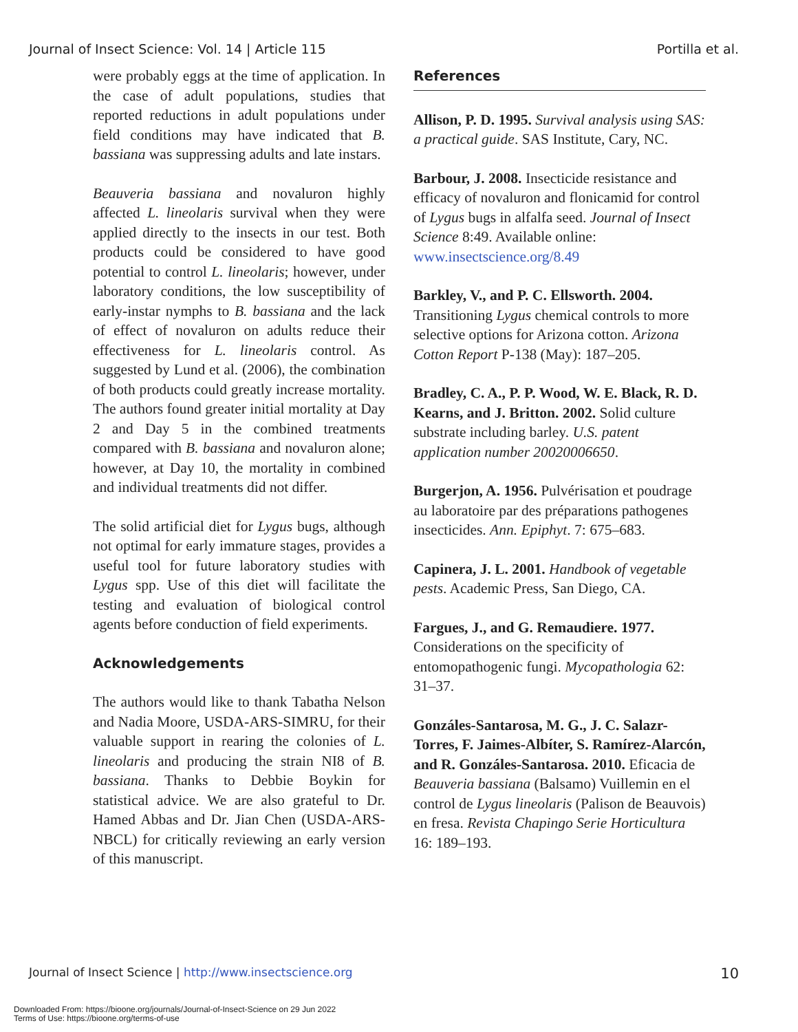Journal of Insect Science: Vol. 14 | Article 115 Portilla et al.
were probably eggs at the time of application. In the case of adult populations, studies that reported reductions in adult populations under field conditions may have indicated that B. bassiana was suppressing adults and late instars.
Beauveria bassiana and novaluron highly affected L. lineolaris survival when they were applied directly to the insects in our test. Both products could be considered to have good potential to control L. lineolaris; however, under laboratory conditions, the low susceptibility of early-instar nymphs to B. bassiana and the lack of effect of novaluron on adults reduce their effectiveness for L. lineolaris control. As suggested by Lund et al. (2006), the combination of both products could greatly increase mortality. The authors found greater initial mortality at Day 2 and Day 5 in the combined treatments compared with B. bassiana and novaluron alone; however, at Day 10, the mortality in combined and individual treatments did not differ.
The solid artificial diet for Lygus bugs, although not optimal for early immature stages, provides a useful tool for future laboratory studies with Lygus spp. Use of this diet will facilitate the testing and evaluation of biological control agents before conduction of field experiments.
Acknowledgements
The authors would like to thank Tabatha Nelson and Nadia Moore, USDA-ARS-SIMRU, for their valuable support in rearing the colonies of L. lineolaris and producing the strain NI8 of B. bassiana. Thanks to Debbie Boykin for statistical advice. We are also grateful to Dr. Hamed Abbas and Dr. Jian Chen (USDA-ARS-NBCL) for critically reviewing an early version of this manuscript.
References
Allison, P. D. 1995. Survival analysis using SAS: a practical guide. SAS Institute, Cary, NC.
Barbour, J. 2008. Insecticide resistance and efficacy of novaluron and flonicamid for control of Lygus bugs in alfalfa seed. Journal of Insect Science 8:49. Available online: www.insectscience.org/8.49
Barkley, V., and P. C. Ellsworth. 2004. Transitioning Lygus chemical controls to more selective options for Arizona cotton. Arizona Cotton Report P-138 (May): 187–205.
Bradley, C. A., P. P. Wood, W. E. Black, R. D. Kearns, and J. Britton. 2002. Solid culture substrate including barley. U.S. patent application number 20020006650.
Burgerjon, A. 1956. Pulvérisation et poudrage au laboratoire par des préparations pathogenes insecticides. Ann. Epiphyt. 7: 675–683.
Capinera, J. L. 2001. Handbook of vegetable pests. Academic Press, San Diego, CA.
Fargues, J., and G. Remaudiere. 1977. Considerations on the specificity of entomopathogenic fungi. Mycopathologia 62: 31–37.
Gonzáles-Santarosa, M. G., J. C. Salazr-Torres, F. Jaimes-Albíter, S. Ramírez-Alarcón, and R. Gonzáles-Santarosa. 2010. Eficacia de Beauveria bassiana (Balsamo) Vuillemin en el control de Lygus lineolaris (Palison de Beauvois) en fresa. Revista Chapingo Serie Horticultura 16: 189–193.
Journal of Insect Science | http://www.insectscience.org 10
Downloaded From: https://bioone.org/journals/Journal-of-Insect-Science on 29 Jun 2022
Terms of Use: https://bioone.org/terms-of-use